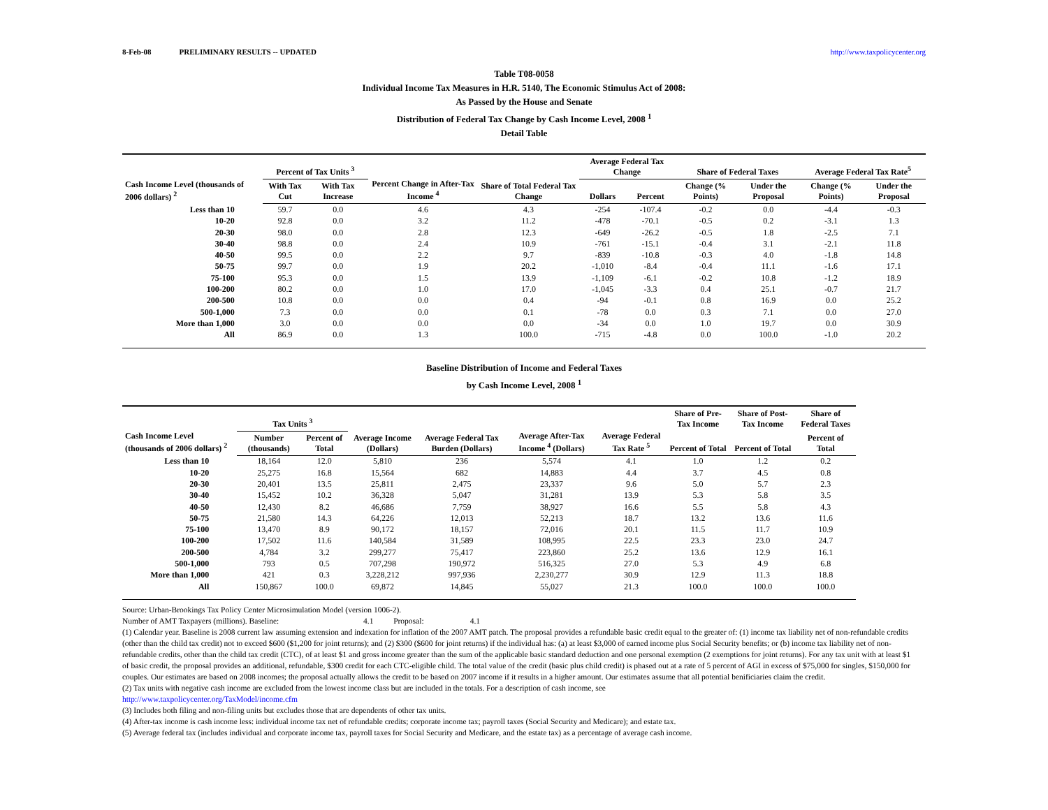8-Feb-08 PRELIMINARY RESULTS -- UPDATED http://www.taxpolicycenter.org
Table T08-0058
Individual Income Tax Measures in H.R. 5140, The Economic Stimulus Act of 2008:
As Passed by the House and Senate
Distribution of Federal Tax Change by Cash Income Level, 2008 <sup>1</sup>
Detail Table
| Cash Income Level (thousands of 2006 dollars) <sup>2</sup> | Percent of Tax Units <sup>3</sup> | | Percent Change in After-Tax Income <sup>4</sup> | Share of Total Federal Tax Change | Average Federal Tax Change | | Share of Federal Taxes | | Average Federal Tax Rate<sup>5</sup> | |
| --- | --- | --- | --- | --- | --- | --- | --- | --- | --- | --- |
| | With Tax Cut | With Tax Increase | | | Dollars | Percent | Change (% Points) | Under the Proposal | Change (% Points) | Under the Proposal |
| Less than 10 | 59.7 | 0.0 | 4.6 | 4.3 | -254 | -107.4 | -0.2 | 0.0 | -4.4 | -0.3 |
| 10-20 | 92.8 | 0.0 | 3.2 | 11.2 | -478 | -70.1 | -0.5 | 0.2 | -3.1 | 1.3 |
| 20-30 | 98.0 | 0.0 | 2.8 | 12.3 | -649 | -26.2 | -0.5 | 1.8 | -2.5 | 7.1 |
| 30-40 | 98.8 | 0.0 | 2.4 | 10.9 | -761 | -15.1 | -0.4 | 3.1 | -2.1 | 11.8 |
| 40-50 | 99.5 | 0.0 | 2.2 | 9.7 | -839 | -10.8 | -0.3 | 4.0 | -1.8 | 14.8 |
| 50-75 | 99.7 | 0.0 | 1.9 | 20.2 | -1,010 | -8.4 | -0.4 | 11.1 | -1.6 | 17.1 |
| 75-100 | 95.3 | 0.0 | 1.5 | 13.9 | -1,109 | -6.1 | -0.2 | 10.8 | -1.2 | 18.9 |
| 100-200 | 80.2 | 0.0 | 1.0 | 17.0 | -1,045 | -3.3 | 0.4 | 25.1 | -0.7 | 21.7 |
| 200-500 | 10.8 | 0.0 | 0.0 | 0.4 | -94 | -0.1 | 0.8 | 16.9 | 0.0 | 25.2 |
| 500-1,000 | 7.3 | 0.0 | 0.0 | 0.1 | -78 | 0.0 | 0.3 | 7.1 | 0.0 | 27.0 |
| More than 1,000 | 3.0 | 0.0 | 0.0 | 0.0 | -34 | 0.0 | 1.0 | 19.7 | 0.0 | 30.9 |
| All | 86.9 | 0.0 | 1.3 | 100.0 | -715 | -4.8 | 0.0 | 100.0 | -1.0 | 20.2 |
Baseline Distribution of Income and Federal Taxes
by Cash Income Level, 2008 <sup>1</sup>
| Cash Income Level (thousands of 2006 dollars) <sup>2</sup> | Tax Units <sup>3</sup> | | Average Income (Dollars) | Average Federal Tax Burden (Dollars) | Average After-Tax Income <sup>4</sup> (Dollars) | Average Federal Tax Rate <sup>5</sup> | Share of Pre-Tax Income | Share of Post-Tax Income | Share of Federal Taxes |
| --- | --- | --- | --- | --- | --- | --- | --- | --- | --- |
| | Number (thousands) | Percent of Total | | | | | Percent of Total | Percent of Total | Percent of Total |
| Less than 10 | 18,164 | 12.0 | 5,810 | 236 | 5,574 | 4.1 | 1.0 | 1.2 | 0.2 |
| 10-20 | 25,275 | 16.8 | 15,564 | 682 | 14,883 | 4.4 | 3.7 | 4.5 | 0.8 |
| 20-30 | 20,401 | 13.5 | 25,811 | 2,475 | 23,337 | 9.6 | 5.0 | 5.7 | 2.3 |
| 30-40 | 15,452 | 10.2 | 36,328 | 5,047 | 31,281 | 13.9 | 5.3 | 5.8 | 3.5 |
| 40-50 | 12,430 | 8.2 | 46,686 | 7,759 | 38,927 | 16.6 | 5.5 | 5.8 | 4.3 |
| 50-75 | 21,580 | 14.3 | 64,226 | 12,013 | 52,213 | 18.7 | 13.2 | 13.6 | 11.6 |
| 75-100 | 13,470 | 8.9 | 90,172 | 18,157 | 72,016 | 20.1 | 11.5 | 11.7 | 10.9 |
| 100-200 | 17,502 | 11.6 | 140,584 | 31,589 | 108,995 | 22.5 | 23.3 | 23.0 | 24.7 |
| 200-500 | 4,784 | 3.2 | 299,277 | 75,417 | 223,860 | 25.2 | 13.6 | 12.9 | 16.1 |
| 500-1,000 | 793 | 0.5 | 707,298 | 190,972 | 516,325 | 27.0 | 5.3 | 4.9 | 6.8 |
| More than 1,000 | 421 | 0.3 | 3,228,212 | 997,936 | 2,230,277 | 30.9 | 12.9 | 11.3 | 18.8 |
| All | 150,867 | 100.0 | 69,872 | 14,845 | 55,027 | 21.3 | 100.0 | 100.0 | 100.0 |
Source: Urban-Brookings Tax Policy Center Microsimulation Model (version 1006-2).
Number of AMT Taxpayers (millions). Baseline: 4.1 Proposal: 4.1
(1) Calendar year. Baseline is 2008 current law assuming extension and indexation for inflation of the 2007 AMT patch. The proposal provides a refundable basic credit equal to the greater of: (1) income tax liability net of non-refundable credits (other than the child tax credit) not to exceed $600 ($1,200 for joint returns); and (2) $300 ($600 for joint returns) if the individual has: (a) at least $3,000 of earned income plus Social Security benefits; or (b) income tax liability net of non-refundable credits, other than the child tax credit (CTC), of at least $1 and gross income greater than the sum of the applicable basic standard deduction and one personal exemption (2 exemptions for joint returns). For any tax unit with at least $1 of basic credit, the proposal provides an additional, refundable, $300 credit for each CTC-eligible child. The total value of the credit (basic plus child credit) is phased out at a rate of 5 percent of AGI in excess of $75,000 for singles, $150,000 for couples. Our estimates are based on 2008 incomes; the proposal actually allows the credit to be based on 2007 income if it results in a higher amount. Our estimates assume that all potential benificiaries claim the credit.
(2) Tax units with negative cash income are excluded from the lowest income class but are included in the totals. For a description of cash income, see
http://www.taxpolicycenter.org/TaxModel/income.cfm
(3) Includes both filing and non-filing units but excludes those that are dependents of other tax units.
(4) After-tax income is cash income less: individual income tax net of refundable credits; corporate income tax; payroll taxes (Social Security and Medicare); and estate tax.
(5) Average federal tax (includes individual and corporate income tax, payroll taxes for Social Security and Medicare, and the estate tax) as a percentage of average cash income.